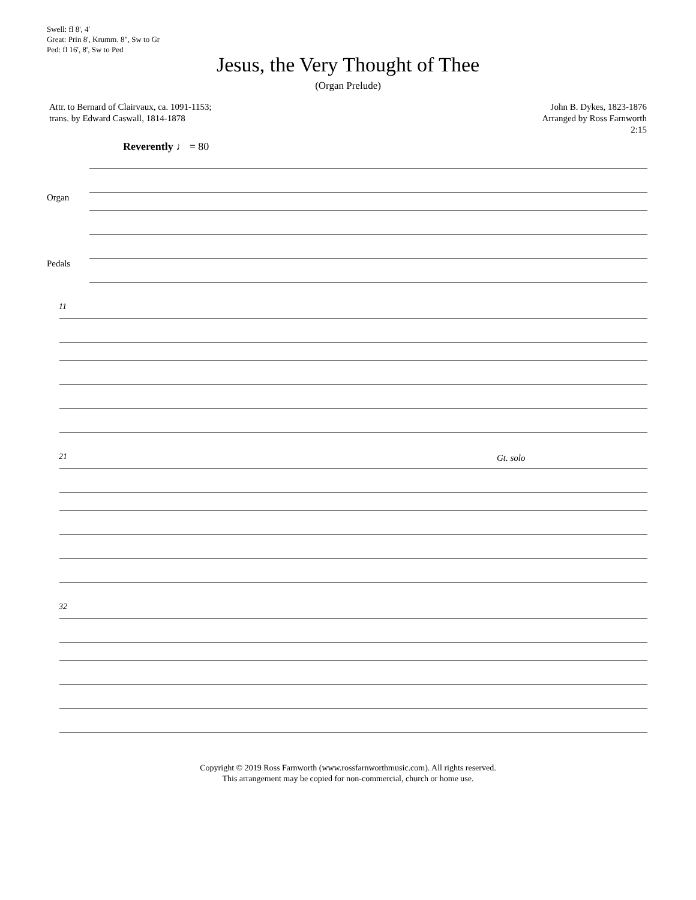Swell: fl 8', 4'
Great: Prin 8', Krumm. 8", Sw to Gr
Ped: fl 16', 8', Sw to Ped
Jesus, the Very Thought of Thee
(Organ Prelude)
Attr. to Bernard of Clairvaux, ca. 1091-1153;
trans. by Edward Caswall, 1814-1878
John B. Dykes, 1823-1876
Arranged by Ross Farnworth
2:15
Reverently ♩ = 80
Organ
Pedals
11
21 Gt. solo
32
Copyright © 2019 Ross Farnworth (www.rossfarnworthmusic.com). All rights reserved.
This arrangement may be copied for non-commercial, church or home use.